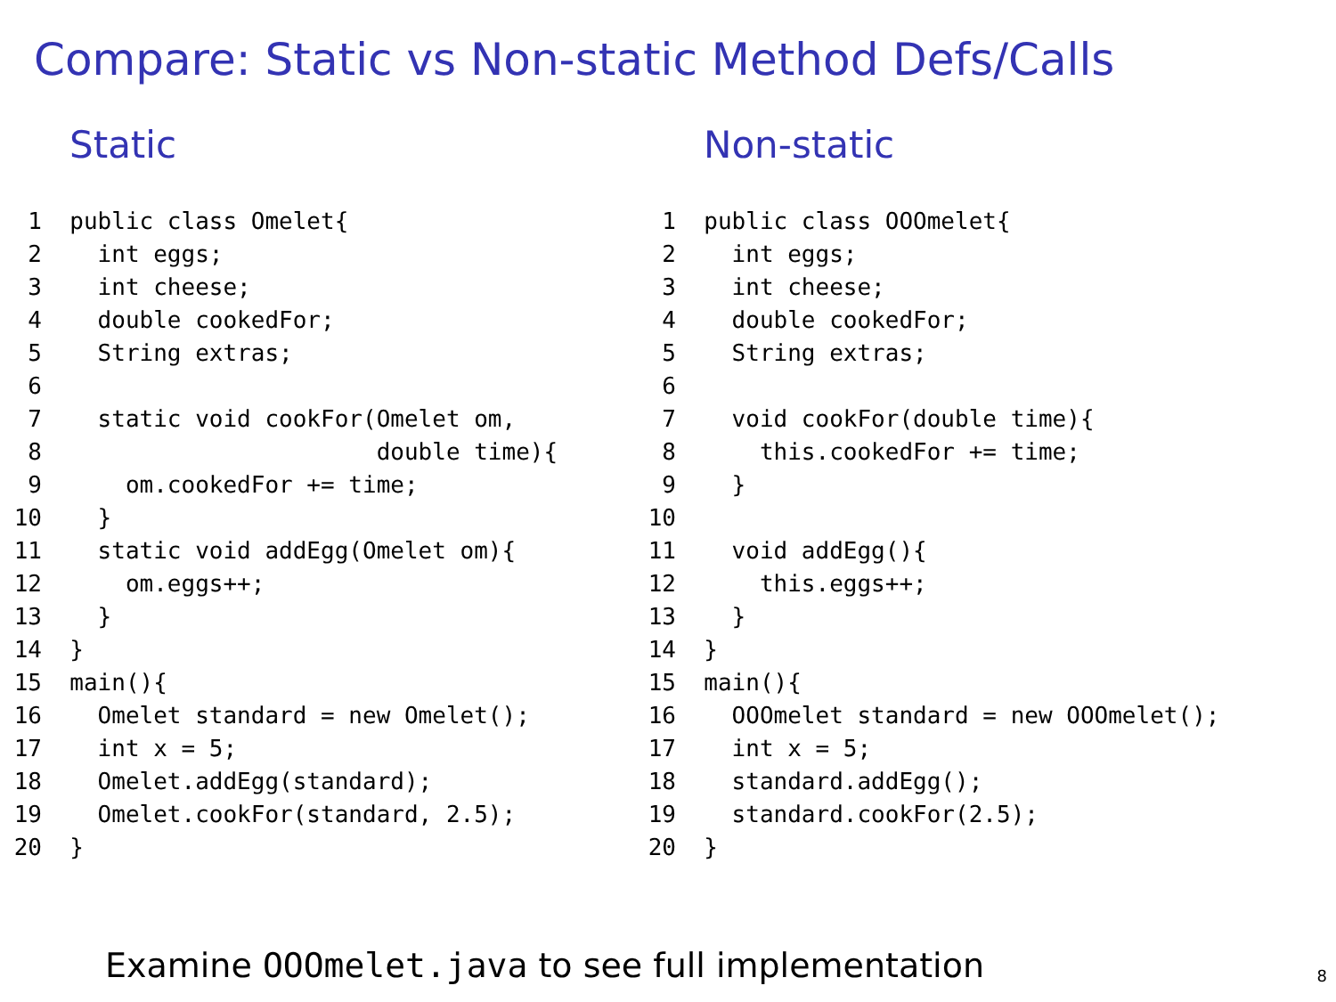Compare: Static vs Non-static Method Defs/Calls
Static
  1  public class Omelet{
  2    int eggs;
  3    int cheese;
  4    double cookedFor;
  5    String extras;
  6
  7    static void cookFor(Omelet om,
  8                        double time){
  9      om.cookedFor += time;
 10    }
 11    static void addEgg(Omelet om){
 12      om.eggs++;
 13    }
 14  }
 15  main(){
 16    Omelet standard = new Omelet();
 17    int x = 5;
 18    Omelet.addEgg(standard);
 19    Omelet.cookFor(standard, 2.5);
 20  }
Non-static
  1  public class OOOmelet{
  2    int eggs;
  3    int cheese;
  4    double cookedFor;
  5    String extras;
  6
  7    void cookFor(double time){
  8      this.cookedFor += time;
  9    }
 10
 11    void addEgg(){
 12      this.eggs++;
 13    }
 14  }
 15  main(){
 16    OOOmelet standard = new OOOmelet();
 17    int x = 5;
 18    standard.addEgg();
 19    standard.cookFor(2.5);
 20  }
Examine OOOmelet.java to see full implementation
8